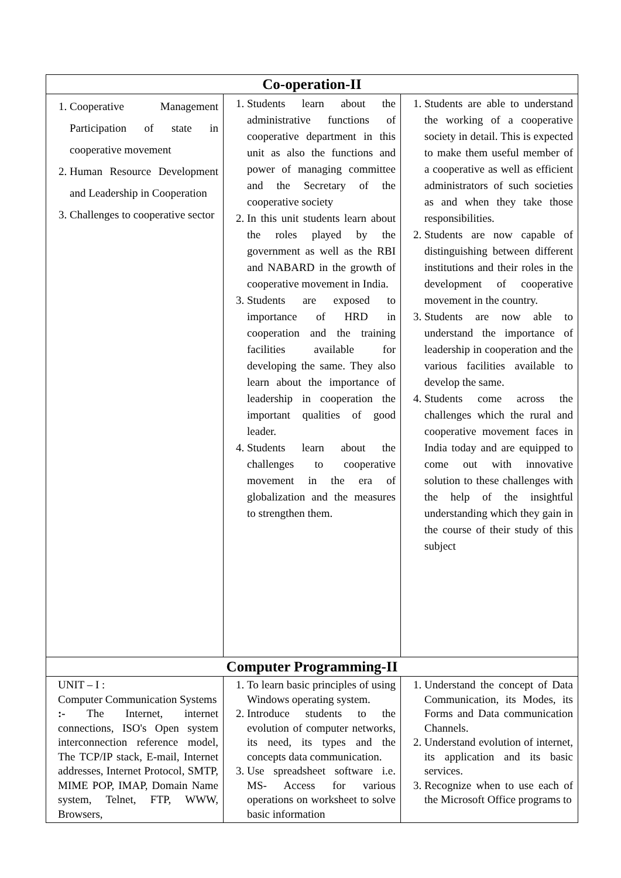| Co-operation-II | | |
| --- | --- | --- |
| 1. Cooperative Management Participation of state in cooperative movement 2. Human Resource Development and Leadership in Cooperation 3. Challenges to cooperative sector | 1. Students learn about the administrative functions of cooperative department in this unit as also the functions and power of managing committee and the Secretary of the cooperative society 2. In this unit students learn about the roles played by the government as well as the RBI and NABARD in the growth of cooperative movement in India. 3. Students are exposed to importance of HRD in cooperation and the training facilities available for developing the same. They also learn about the importance of leadership in cooperation the important qualities of good leader. 4. Students learn about the challenges to cooperative movement in the era of globalization and the measures to strengthen them. | 1. Students are able to understand the working of a cooperative society in detail. This is expected to make them useful member of a cooperative as well as efficient administrators of such societies as and when they take those responsibilities. 2. Students are now capable of distinguishing between different institutions and their roles in the development of cooperative movement in the country. 3. Students are now able to understand the importance of leadership in cooperation and the various facilities available to develop the same. 4. Students come across the challenges which the rural and cooperative movement faces in India today and are equipped to come out with innovative solution to these challenges with the help of the insightful understanding which they gain in the course of their study of this subject |
| Computer Programming-II | | |
| UNIT – I : Computer Communication Systems :- The Internet, internet connections, ISO's Open system interconnection reference model, The TCP/IP stack, E-mail, Internet addresses, Internet Protocol, SMTP, MIME POP, IMAP, Domain Name system, Telnet, FTP, WWW, Browsers, | 1. To learn basic principles of using Windows operating system. 2. Introduce students to the evolution of computer networks, its need, its types and the concepts data communication. 3. Use spreadsheet software i.e. MS- Access for various operations on worksheet to solve basic information | 1. Understand the concept of Data Communication, its Modes, its Forms and Data communication Channels. 2. Understand evolution of internet, its application and its basic services. 3. Recognize when to use each of the Microsoft Office programs to |